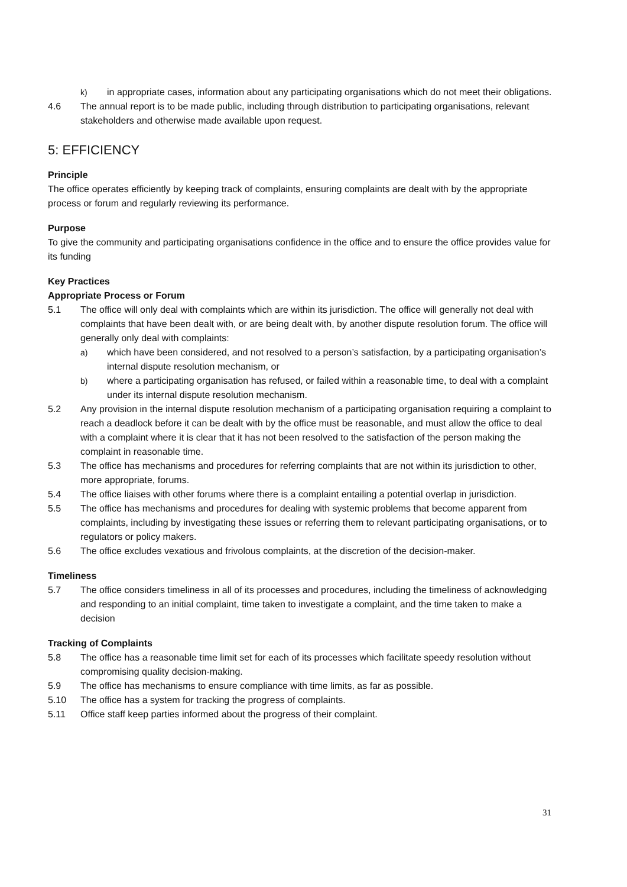k) in appropriate cases, information about any participating organisations which do not meet their obligations.
4.6 The annual report is to be made public, including through distribution to participating organisations, relevant stakeholders and otherwise made available upon request.
5: EFFICIENCY
Principle
The office operates efficiently by keeping track of complaints, ensuring complaints are dealt with by the appropriate process or forum and regularly reviewing its performance.
Purpose
To give the community and participating organisations confidence in the office and to ensure the office provides value for its funding
Key Practices
Appropriate Process or Forum
5.1 The office will only deal with complaints which are within its jurisdiction. The office will generally not deal with complaints that have been dealt with, or are being dealt with, by another dispute resolution forum. The office will generally only deal with complaints:
a) which have been considered, and not resolved to a person’s satisfaction, by a participating organisation’s internal dispute resolution mechanism, or
b) where a participating organisation has refused, or failed within a reasonable time, to deal with a complaint under its internal dispute resolution mechanism.
5.2 Any provision in the internal dispute resolution mechanism of a participating organisation requiring a complaint to reach a deadlock before it can be dealt with by the office must be reasonable, and must allow the office to deal with a complaint where it is clear that it has not been resolved to the satisfaction of the person making the complaint in reasonable time.
5.3 The office has mechanisms and procedures for referring complaints that are not within its jurisdiction to other, more appropriate, forums.
5.4 The office liaises with other forums where there is a complaint entailing a potential overlap in jurisdiction.
5.5 The office has mechanisms and procedures for dealing with systemic problems that become apparent from complaints, including by investigating these issues or referring them to relevant participating organisations, or to regulators or policy makers.
5.6 The office excludes vexatious and frivolous complaints, at the discretion of the decision-maker.
Timeliness
5.7 The office considers timeliness in all of its processes and procedures, including the timeliness of acknowledging and responding to an initial complaint, time taken to investigate a complaint, and the time taken to make a decision
Tracking of Complaints
5.8 The office has a reasonable time limit set for each of its processes which facilitate speedy resolution without compromising quality decision-making.
5.9 The office has mechanisms to ensure compliance with time limits, as far as possible.
5.10 The office has a system for tracking the progress of complaints.
5.11 Office staff keep parties informed about the progress of their complaint.
31